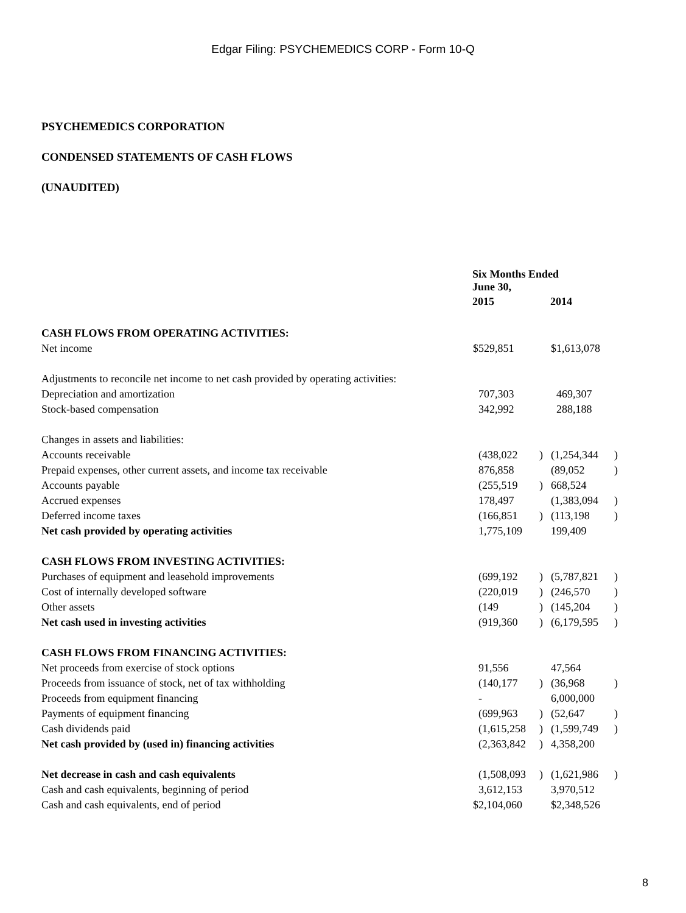Edgar Filing: PSYCHEMEDICS CORP - Form 10-Q
PSYCHEMEDICS CORPORATION
CONDENSED STATEMENTS OF CASH FLOWS
(UNAUDITED)
| | Six Months Ended June 30, | | | |
| | 2015 | | 2014 | |
| CASH FLOWS FROM OPERATING ACTIVITIES: | | | | |
| Net income | $529,851 | | $1,613,078 | |
| Adjustments to reconcile net income to net cash provided by operating activities: | | | | |
| Depreciation and amortization | 707,303 | | 469,307 | |
| Stock-based compensation | 342,992 | | 288,188 | |
| Changes in assets and liabilities: | | | | |
| Accounts receivable | (438,022 | ) | (1,254,344 | ) |
| Prepaid expenses, other current assets, and income tax receivable | 876,858 | | (89,052 | ) |
| Accounts payable | (255,519 | ) | 668,524 | |
| Accrued expenses | 178,497 | | (1,383,094 | ) |
| Deferred income taxes | (166,851 | ) | (113,198 | ) |
| Net cash provided by operating activities | 1,775,109 | | 199,409 | |
| CASH FLOWS FROM INVESTING ACTIVITIES: | | | | |
| Purchases of equipment and leasehold improvements | (699,192 | ) | (5,787,821 | ) |
| Cost of internally developed software | (220,019 | ) | (246,570 | ) |
| Other assets | (149 | ) | (145,204 | ) |
| Net cash used in investing activities | (919,360 | ) | (6,179,595 | ) |
| CASH FLOWS FROM FINANCING ACTIVITIES: | | | | |
| Net proceeds from exercise of stock options | 91,556 | | 47,564 | |
| Proceeds from issuance of stock, net of tax withholding | (140,177 | ) | (36,968 | ) |
| Proceeds from equipment financing | - | | 6,000,000 | |
| Payments of equipment financing | (699,963 | ) | (52,647 | ) |
| Cash dividends paid | (1,615,258 | ) | (1,599,749 | ) |
| Net cash provided by (used in) financing activities | (2,363,842 | ) | 4,358,200 | |
| Net decrease in cash and cash equivalents | (1,508,093 | ) | (1,621,986 | ) |
| Cash and cash equivalents, beginning of period | 3,612,153 | | 3,970,512 | |
| Cash and cash equivalents, end of period | $2,104,060 | | $2,348,526 | |
8